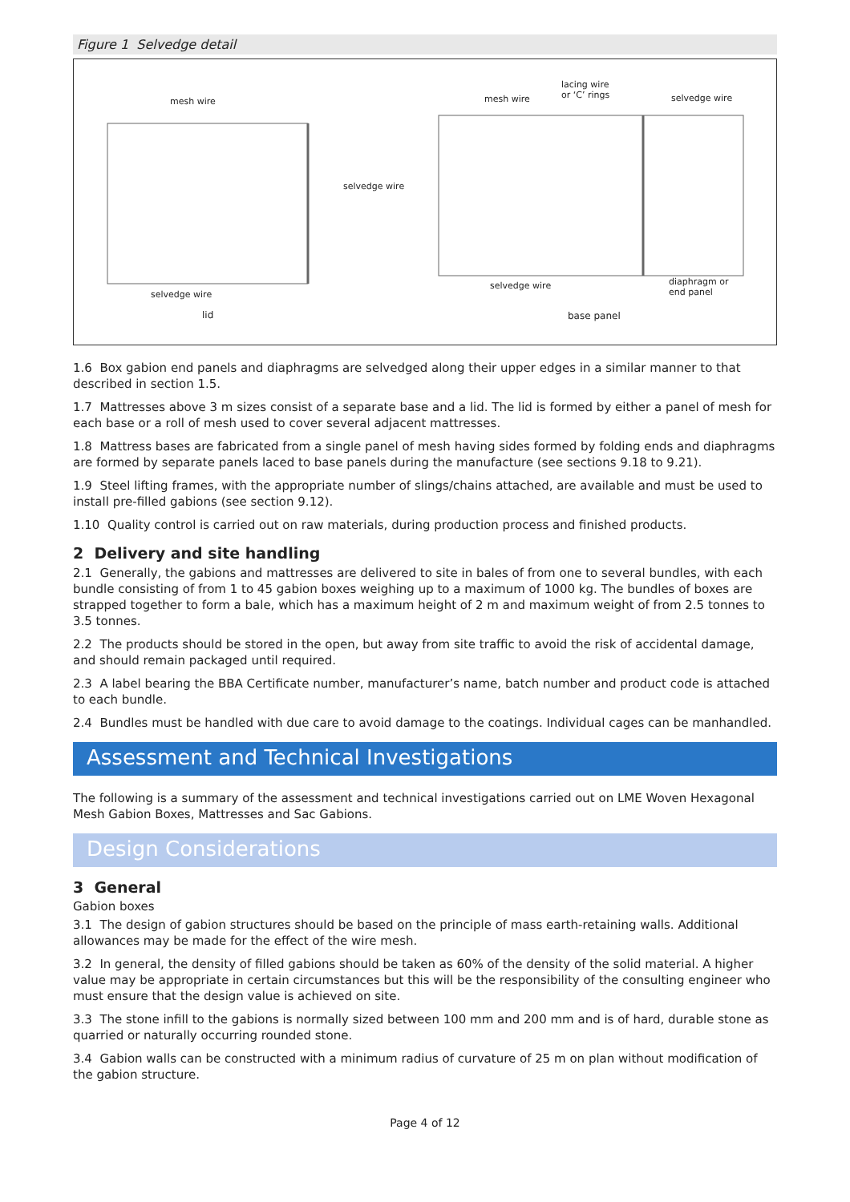Figure 1 Selvedge detail
mesh wire
selvedge wire
selvedge wire
lid
mesh wire
lacing wire
or ‘C’ rings selvedge wire
selvedge wire diaphragm or
end panel
base panel
1.6 Box gabion end panels and diaphragms are selvedged along their upper edges in a similar manner to that described in section 1.5.
1.7 Mattresses above 3 m sizes consist of a separate base and a lid. The lid is formed by either a panel of mesh for each base or a roll of mesh used to cover several adjacent mattresses.
1.8 Mattress bases are fabricated from a single panel of mesh having sides formed by folding ends and diaphragms are formed by separate panels laced to base panels during the manufacture (see sections 9.18 to 9.21).
1.9 Steel lifting frames, with the appropriate number of slings/chains attached, are available and must be used to install pre-filled gabions (see section 9.12).
1.10 Quality control is carried out on raw materials, during production process and finished products.
2 Delivery and site handling
2.1 Generally, the gabions and mattresses are delivered to site in bales of from one to several bundles, with each bundle consisting of from 1 to 45 gabion boxes weighing up to a maximum of 1000 kg. The bundles of boxes are strapped together to form a bale, which has a maximum height of 2 m and maximum weight of from 2.5 tonnes to 3.5 tonnes.
2.2 The products should be stored in the open, but away from site traffic to avoid the risk of accidental damage, and should remain packaged until required.
2.3 A label bearing the BBA Certificate number, manufacturer’s name, batch number and product code is attached to each bundle.
2.4 Bundles must be handled with due care to avoid damage to the coatings. Individual cages can be manhandled.
Assessment and Technical Investigations
The following is a summary of the assessment and technical investigations carried out on LME Woven Hexagonal Mesh Gabion Boxes, Mattresses and Sac Gabions.
Design Considerations
3 General
Gabion boxes
3.1 The design of gabion structures should be based on the principle of mass earth-retaining walls. Additional allowances may be made for the effect of the wire mesh.
3.2 In general, the density of filled gabions should be taken as 60% of the density of the solid material. A higher value may be appropriate in certain circumstances but this will be the responsibility of the consulting engineer who must ensure that the design value is achieved on site.
3.3 The stone infill to the gabions is normally sized between 100 mm and 200 mm and is of hard, durable stone as quarried or naturally occurring rounded stone.
3.4 Gabion walls can be constructed with a minimum radius of curvature of 25 m on plan without modification of the gabion structure.
Page 4 of 12